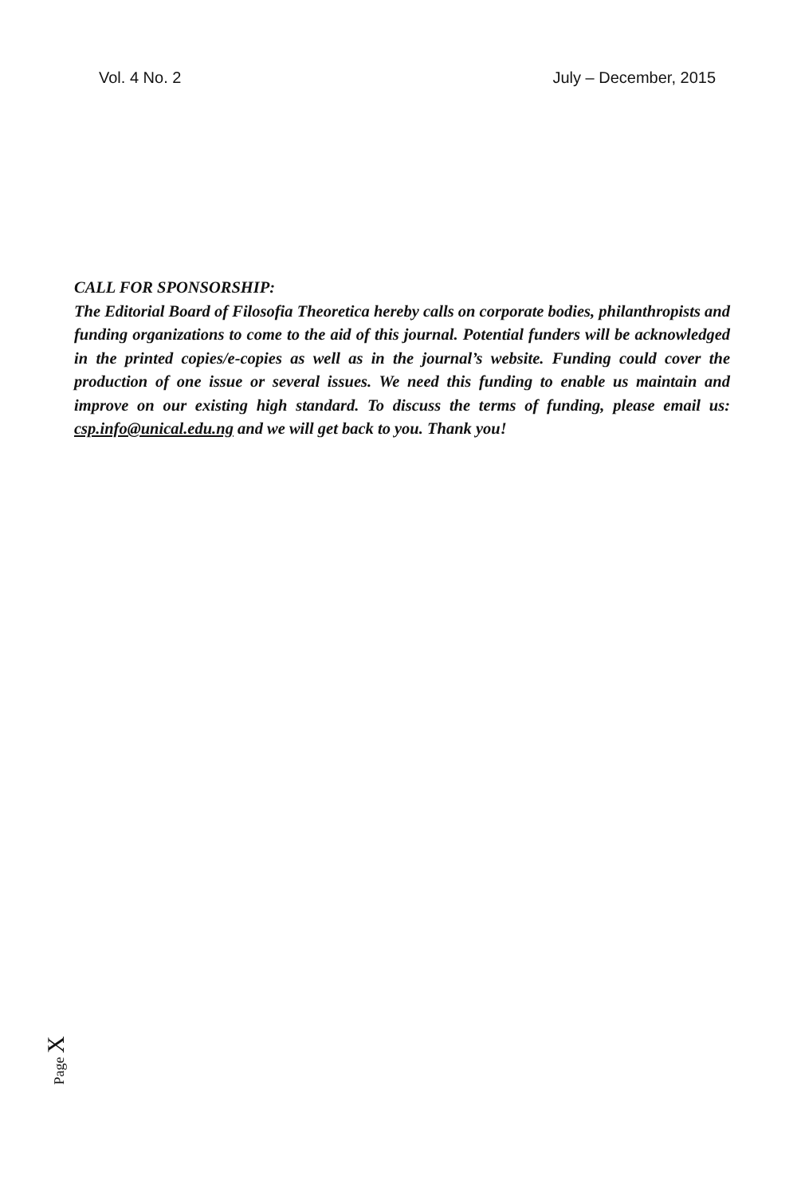Vol. 4 No. 2 July – December, 2015
CALL FOR SPONSORSHIP:
The Editorial Board of Filosofia Theoretica hereby calls on corporate bodies, philanthropists and funding organizations to come to the aid of this journal. Potential funders will be acknowledged in the printed copies/e-copies as well as in the journal’s website. Funding could cover the production of one issue or several issues. We need this funding to enable us maintain and improve on our existing high standard. To discuss the terms of funding, please email us: csp.info@unical.edu.ng and we will get back to you. Thank you!
Page X